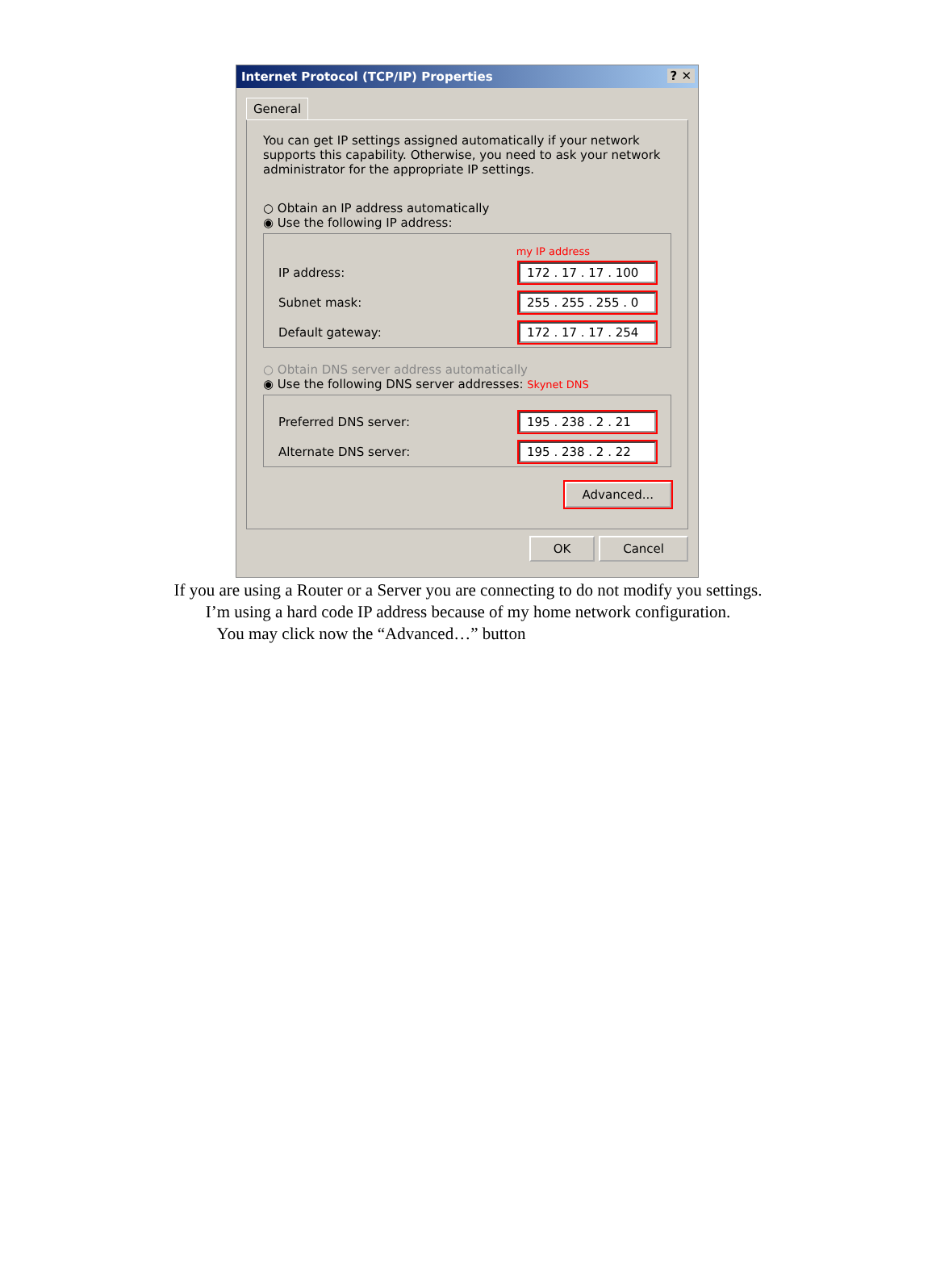Internet Protocol (TCP/IP) Properties ? ✕
General
You can get IP settings assigned automatically if your network supports this capability. Otherwise, you need to ask your network administrator for the appropriate IP settings.
○ Obtain an IP address automatically
◉ Use the following IP address:
my IP address
IP address: 172 . 17 . 17 . 100
Subnet mask: 255 . 255 . 255 . 0
Default gateway: 172 . 17 . 17 . 254
○ Obtain DNS server address automatically
◉ Use the following DNS server addresses: Skynet DNS
Preferred DNS server: 195 . 238 . 2 . 21
Alternate DNS server: 195 . 238 . 2 . 22
Advanced...
OK Cancel
If you are using a Router or a Server you are connecting to do not modify you settings.
I’m using a hard code IP address because of my home network configuration.
You may click now the “Advanced…” button